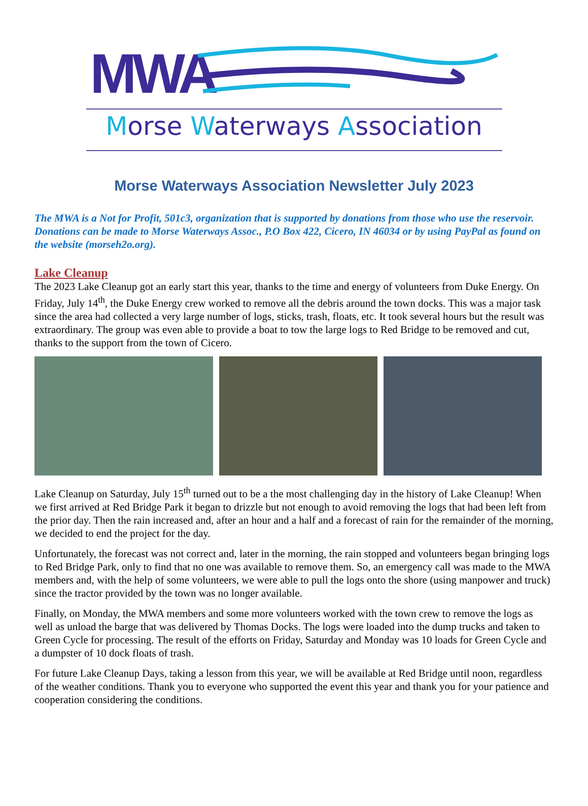MWA
Morse Waterways Association
Morse Waterways Association Newsletter July 2023
The MWA is a Not for Profit, 501c3, organization that is supported by donations from those who use the reservoir. Donations can be made to Morse Waterways Assoc., P.O Box 422, Cicero, IN 46034 or by using PayPal as found on the website (morseh2o.org).
Lake Cleanup
The 2023 Lake Cleanup got an early start this year, thanks to the time and energy of volunteers from Duke Energy. On Friday, July 14<sup>th</sup>, the Duke Energy crew worked to remove all the debris around the town docks. This was a major task since the area had collected a very large number of logs, sticks, trash, floats, etc. It took several hours but the result was extraordinary. The group was even able to provide a boat to tow the large logs to Red Bridge to be removed and cut, thanks to the support from the town of Cicero.
Lake Cleanup on Saturday, July 15<sup>th</sup> turned out to be a the most challenging day in the history of Lake Cleanup! When we first arrived at Red Bridge Park it began to drizzle but not enough to avoid removing the logs that had been left from the prior day. Then the rain increased and, after an hour and a half and a forecast of rain for the remainder of the morning, we decided to end the project for the day.
Unfortunately, the forecast was not correct and, later in the morning, the rain stopped and volunteers began bringing logs to Red Bridge Park, only to find that no one was available to remove them. So, an emergency call was made to the MWA members and, with the help of some volunteers, we were able to pull the logs onto the shore (using manpower and truck) since the tractor provided by the town was no longer available.
Finally, on Monday, the MWA members and some more volunteers worked with the town crew to remove the logs as well as unload the barge that was delivered by Thomas Docks. The logs were loaded into the dump trucks and taken to Green Cycle for processing. The result of the efforts on Friday, Saturday and Monday was 10 loads for Green Cycle and a dumpster of 10 dock floats of trash.
For future Lake Cleanup Days, taking a lesson from this year, we will be available at Red Bridge until noon, regardless of the weather conditions. Thank you to everyone who supported the event this year and thank you for your patience and cooperation considering the conditions.